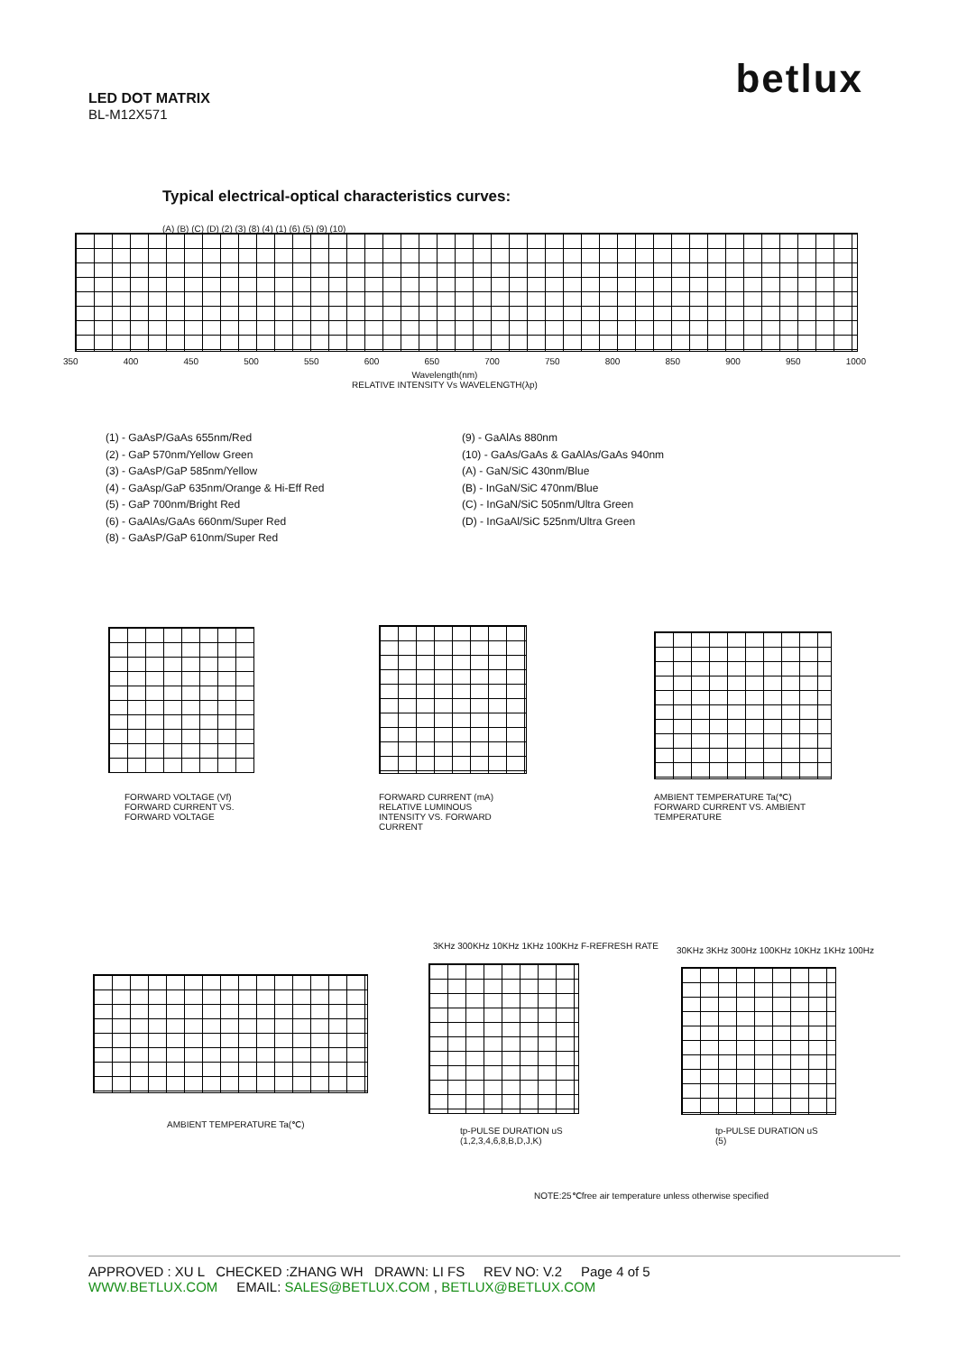betlux
LED DOT MATRIX
BL-M12X571
Typical electrical-optical characteristics curves:
(A) (B) (C) (D) (2) (3) (8) (4) (1) (6) (5) (9) (10)
350 400 450 500 550 600 650 700 750 800 850 900 950 1000
Wavelength(nm)
RELATIVE INTENSITY Vs WAVELENGTH(λp)
(1) - GaAsP/GaAs 655nm/Red
(2) - GaP 570nm/Yellow Green
(3) - GaAsP/GaP 585nm/Yellow
(4) - GaAsp/GaP 635nm/Orange & Hi-Eff Red
(5) - GaP 700nm/Bright Red
(6) - GaAlAs/GaAs 660nm/Super Red
(8) - GaAsP/GaP 610nm/Super Red
(9) - GaAlAs 880nm
(10) - GaAs/GaAs & GaAlAs/GaAs 940nm
(A) - GaN/SiC 430nm/Blue
(B) - InGaN/SiC 470nm/Blue
(C) - InGaN/SiC 505nm/Ultra Green
(D) - InGaAl/SiC 525nm/Ultra Green
FORWARD VOLTAGE (Vf)
FORWARD CURRENT VS.
FORWARD VOLTAGE
FORWARD CURRENT (mA)
RELATIVE LUMINOUS
INTENSITY VS. FORWARD
CURRENT
AMBIENT TEMPERATURE Ta(℃)
FORWARD CURRENT VS. AMBIENT
TEMPERATURE
AMBIENT TEMPERATURE Ta(℃)
3KHz 300KHz 10KHz 1KHz 100KHz F-REFRESH RATE
tp-PULSE DURATION uS
(1,2,3,4,6,8,B,D,J,K)
30KHz 3KHz 300Hz 100KHz 10KHz 1KHz 100Hz
tp-PULSE DURATION uS
(5)
NOTE:25℃free air temperature unless otherwise specified
APPROVED : XU L CHECKED :ZHANG WH DRAWN: LI FS REV NO: V.2 Page 4 of 5
WWW.BETLUX.COM EMAIL: SALES@BETLUX.COM , BETLUX@BETLUX.COM